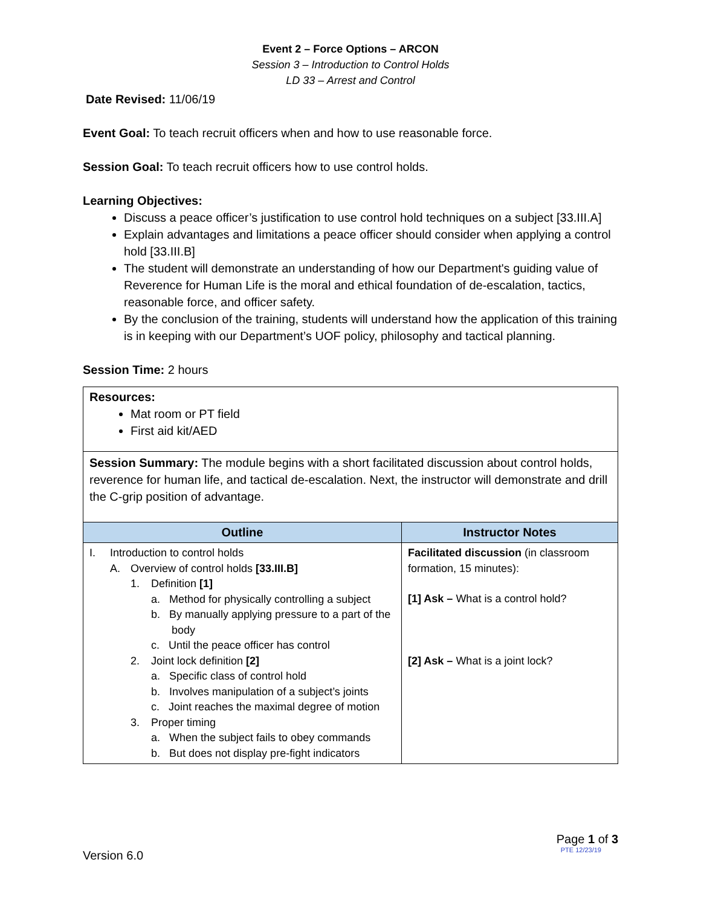Event 2 – Force Options – ARCON
Session 3 – Introduction to Control Holds
LD 33 – Arrest and Control
Date Revised: 11/06/19
Event Goal: To teach recruit officers when and how to use reasonable force.
Session Goal: To teach recruit officers how to use control holds.
Learning Objectives:
Discuss a peace officer’s justification to use control hold techniques on a subject [33.III.A]
Explain advantages and limitations a peace officer should consider when applying a control hold [33.III.B]
The student will demonstrate an understanding of how our Department's guiding value of Reverence for Human Life is the moral and ethical foundation of de-escalation, tactics, reasonable force, and officer safety.
By the conclusion of the training, students will understand how the application of this training is in keeping with our Department’s UOF policy, philosophy and tactical planning.
Session Time: 2 hours
| Resources: Mat room or PT field First aid kit/AED | |
| Session Summary: The module begins with a short facilitated discussion about control holds, reverence for human life, and tactical de-escalation. Next, the instructor will demonstrate and drill the C-grip position of advantage. | |
| Outline | Instructor Notes |
| I. Introduction to control holds A. Overview of control holds [33.III.B] 1. Definition [1] a. Method for physically controlling a subject b. By manually applying pressure to a part of the body c. Until the peace officer has control 2. Joint lock definition [2] a. Specific class of control hold b. Involves manipulation of a subject’s joints c. Joint reaches the maximal degree of motion 3. Proper timing a. When the subject fails to obey commands b. But does not display pre-fight indicators | Facilitated discussion (in classroom formation, 15 minutes): [1] Ask – What is a control hold? [2] Ask – What is a joint lock? |
Version 6.0
Page 1 of 3
PTE 12/23/19